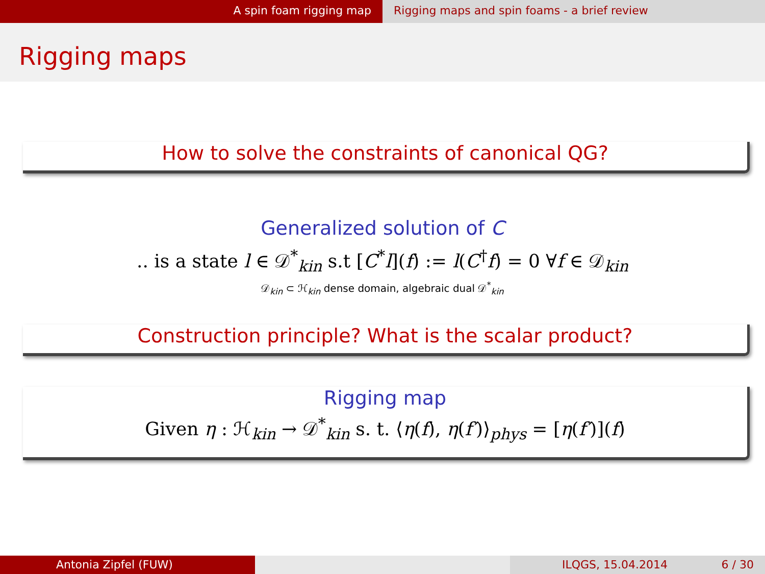A spin foam rigging map Rigging maps and spin foams - a brief review
Rigging maps
How to solve the constraints of canonical QG?
Generalized solution of C
.. is a state l ∈ 𝒟<sup>*</sup><sub>kin</sub> s.t [C<sup>*</sup>l](f) := l(C<sup>†</sup>f) = 0 ∀f ∈ 𝒟<sub>kin</sub>
𝒟<sub>kin</sub> ⊂ ℋ<sub>kin</sub> dense domain, algebraic dual 𝒟<sup>*</sup><sub>kin</sub>
Construction principle? What is the scalar product?
Rigging map
Given η : ℋ<sub>kin</sub> → 𝒟<sup>*</sup><sub>kin</sub> s. t. ⟨η(f), η(f′)⟩<sub>phys</sub> = [η(f′)](f)
Antonia Zipfel (FUW) ILQGS, 15.04.2014 6 / 30